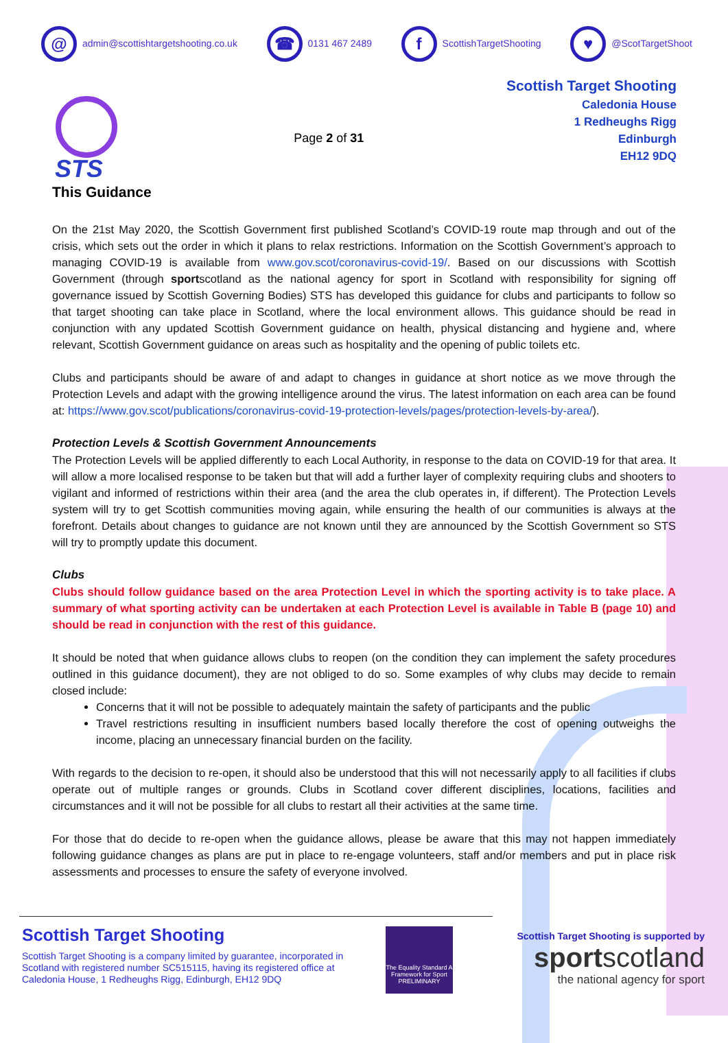@ admin@scottishtargetshooting.co.uk ☎ 0131 467 2489 f ScottishTargetShooting ♥ @ScotTargetShoot
STS
This Guidance
Page 2 of 31
Scottish Target Shooting
Caledonia House
1 Redheughs Rigg
Edinburgh
EH12 9DQ
On the 21st May 2020, the Scottish Government first published Scotland’s COVID-19 route map through and out of the crisis, which sets out the order in which it plans to relax restrictions. Information on the Scottish Government’s approach to managing COVID-19 is available from www.gov.scot/coronavirus-covid-19/. Based on our discussions with Scottish Government (through sportscotland as the national agency for sport in Scotland with responsibility for signing off governance issued by Scottish Governing Bodies) STS has developed this guidance for clubs and participants to follow so that target shooting can take place in Scotland, where the local environment allows. This guidance should be read in conjunction with any updated Scottish Government guidance on health, physical distancing and hygiene and, where relevant, Scottish Government guidance on areas such as hospitality and the opening of public toilets etc.
Clubs and participants should be aware of and adapt to changes in guidance at short notice as we move through the Protection Levels and adapt with the growing intelligence around the virus. The latest information on each area can be found at: https://www.gov.scot/publications/coronavirus-covid-19-protection-levels/pages/protection-levels-by-area/).
Protection Levels & Scottish Government Announcements
The Protection Levels will be applied differently to each Local Authority, in response to the data on COVID-19 for that area. It will allow a more localised response to be taken but that will add a further layer of complexity requiring clubs and shooters to vigilant and informed of restrictions within their area (and the area the club operates in, if different). The Protection Levels system will try to get Scottish communities moving again, while ensuring the health of our communities is always at the forefront. Details about changes to guidance are not known until they are announced by the Scottish Government so STS will try to promptly update this document.
Clubs
Clubs should follow guidance based on the area Protection Level in which the sporting activity is to take place. A summary of what sporting activity can be undertaken at each Protection Level is available in Table B (page 10) and should be read in conjunction with the rest of this guidance.
It should be noted that when guidance allows clubs to reopen (on the condition they can implement the safety procedures outlined in this guidance document), they are not obliged to do so. Some examples of why clubs may decide to remain closed include:
Concerns that it will not be possible to adequately maintain the safety of participants and the public
Travel restrictions resulting in insufficient numbers based locally therefore the cost of opening outweighs the income, placing an unnecessary financial burden on the facility.
With regards to the decision to re-open, it should also be understood that this will not necessarily apply to all facilities if clubs operate out of multiple ranges or grounds. Clubs in Scotland cover different disciplines, locations, facilities and circumstances and it will not be possible for all clubs to restart all their activities at the same time.
For those that do decide to re-open when the guidance allows, please be aware that this may not happen immediately following guidance changes as plans are put in place to re-engage volunteers, staff and/or members and put in place risk assessments and processes to ensure the safety of everyone involved.
Scottish Target Shooting
Scottish Target Shooting is a company limited by guarantee, incorporated in Scotland with registered number SC515115, having its registered office at Caledonia House, 1 Redheughs Rigg, Edinburgh, EH12 9DQ
The Equality Standard A Framework for Sport PRELIMINARY
Scottish Target Shooting is supported by
sportscotland
the national agency for sport